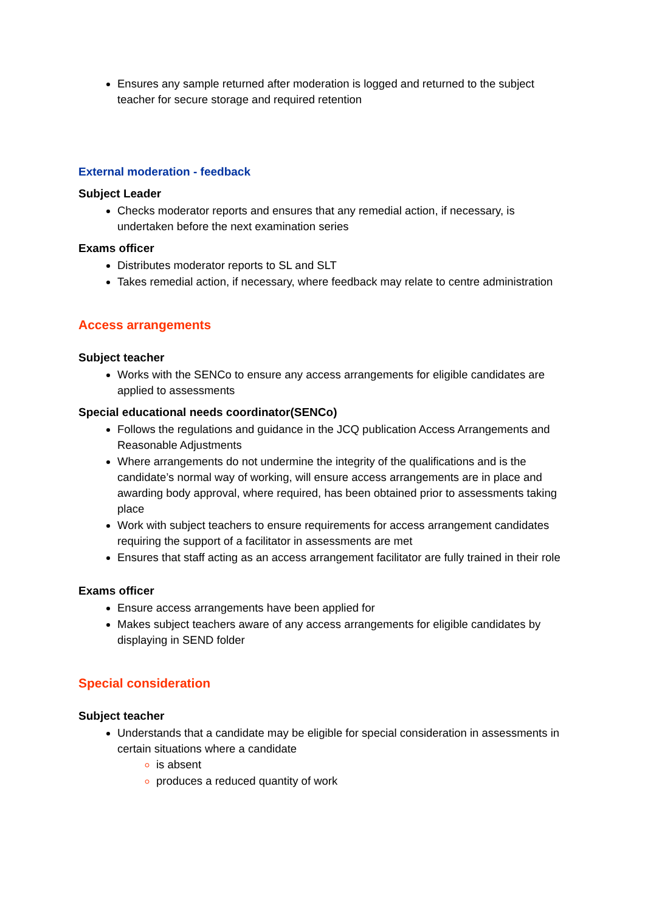Ensures any sample returned after moderation is logged and returned to the subject teacher for secure storage and required retention
External moderation - feedback
Subject Leader
Checks moderator reports and ensures that any remedial action, if necessary, is undertaken before the next examination series
Exams officer
Distributes moderator reports to SL and SLT
Takes remedial action, if necessary, where feedback may relate to centre administration
Access arrangements
Subject teacher
Works with the SENCo to ensure any access arrangements for eligible candidates are applied to assessments
Special educational needs coordinator(SENCo)
Follows the regulations and guidance in the JCQ publication Access Arrangements and Reasonable Adjustments
Where arrangements do not undermine the integrity of the qualifications and is the candidate’s normal way of working, will ensure access arrangements are in place and awarding body approval, where required, has been obtained prior to assessments taking place
Work with subject teachers to ensure requirements for access arrangement candidates requiring the support of a facilitator in assessments are met
Ensures that staff acting as an access arrangement facilitator are fully trained in their role
Exams officer
Ensure access arrangements have been applied for
Makes subject teachers aware of any access arrangements for eligible candidates by displaying in SEND folder
Special consideration
Subject teacher
Understands that a candidate may be eligible for special consideration in assessments in certain situations where a candidate
is absent
produces a reduced quantity of work